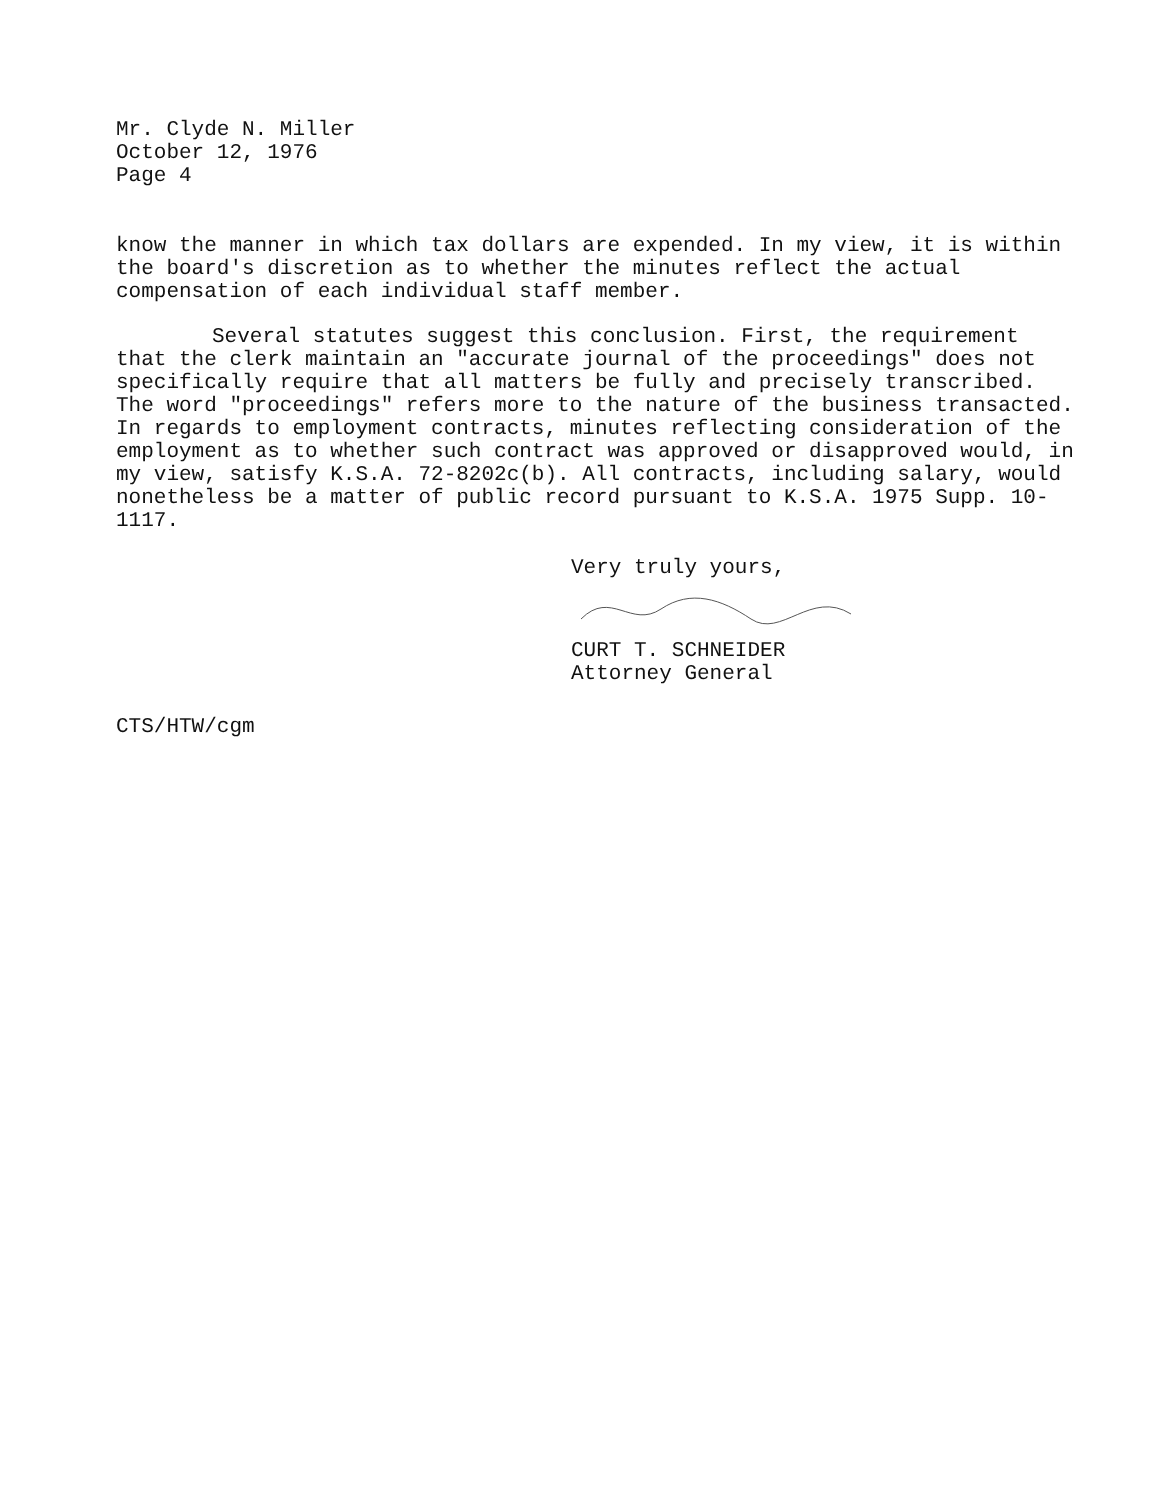Mr. Clyde N. Miller
October 12, 1976
Page 4
know the manner in which tax dollars are expended. In my view, it is within the board's discretion as to whether the minutes reflect the actual compensation of each individual staff member.
Several statutes suggest this conclusion. First, the requirement that the clerk maintain an "accurate journal of the proceedings" does not specifically require that all matters be fully and precisely transcribed. The word "proceedings" refers more to the nature of the business transacted. In regards to employment contracts, minutes reflecting consideration of the employment as to whether such contract was approved or disapproved would, in my view, satisfy K.S.A. 72-8202c(b). All contracts, including salary, would nonetheless be a matter of public record pursuant to K.S.A. 1975 Supp. 10-1117.
Very truly yours,
CURT T. SCHNEIDER
Attorney General
CTS/HTW/cgm